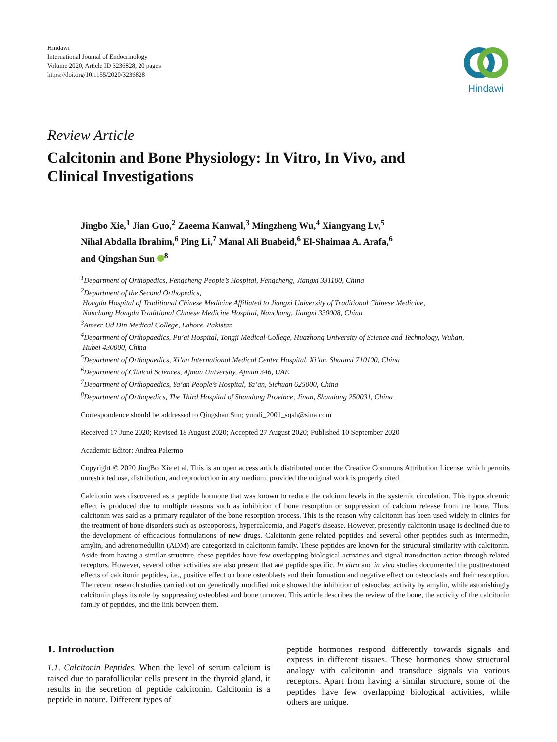Hindawi
International Journal of Endocrinology
Volume 2020, Article ID 3236828, 20 pages
https://doi.org/10.1155/2020/3236828
Hindawi
Review Article
Calcitonin and Bone Physiology: In Vitro, In Vivo, and
Clinical Investigations
Jingbo Xie,<sup>1</sup> Jian Guo,<sup>2</sup> Zaeema Kanwal,<sup>3</sup> Mingzheng Wu,<sup>4</sup> Xiangyang Lv,<sup>5</sup>
Nihal Abdalla Ibrahim,<sup>6</sup> Ping Li,<sup>7</sup> Manal Ali Buabeid,<sup>6</sup> El-Shaimaa A. Arafa,<sup>6</sup>
and Qingshan Sun <sup>8</sup>
<sup>1</sup> Department of Orthopedics, Fengcheng People’s Hospital, Fengcheng, Jiangxi 331100, China
<sup>2</sup> Department of the Second Orthopedics,
Hongdu Hospital of Traditional Chinese Medicine Affiliated to Jiangxi University of Traditional Chinese Medicine,
Nanchang Hongdu Traditional Chinese Medicine Hospital, Nanchang, Jiangxi 330008, China
<sup>3</sup> Ameer Ud Din Medical College, Lahore, Pakistan
<sup>4</sup> Department of Orthopaedics, Pu’ai Hospital, Tongji Medical College, Huazhong University of Science and Technology, Wuhan,
Hubei 430000, China
<sup>5</sup> Department of Orthopaedics, Xi’an International Medical Center Hospital, Xi’an, Shaanxi 710100, China
<sup>6</sup> Department of Clinical Sciences, Ajman University, Ajman 346, UAE
<sup>7</sup> Department of Orthopaedics, Ya’an People’s Hospital, Ya’an, Sichuan 625000, China
<sup>8</sup> Department of Orthopedics, The Third Hospital of Shandong Province, Jinan, Shandong 250031, China
Correspondence should be addressed to Qingshan Sun; yundi_2001_sqsh@sina.com
Received 17 June 2020; Revised 18 August 2020; Accepted 27 August 2020; Published 10 September 2020
Academic Editor: Andrea Palermo
Copyright © 2020 JingBo Xie et al. This is an open access article distributed under the Creative Commons Attribution License, which permits unrestricted use, distribution, and reproduction in any medium, provided the original work is properly cited.
Calcitonin was discovered as a peptide hormone that was known to reduce the calcium levels in the systemic circulation. This hypocalcemic effect is produced due to multiple reasons such as inhibition of bone resorption or suppression of calcium release from the bone. Thus, calcitonin was said as a primary regulator of the bone resorption process. This is the reason why calcitonin has been used widely in clinics for the treatment of bone disorders such as osteoporosis, hypercalcemia, and Paget’s disease. However, presently calcitonin usage is declined due to the development of efficacious formulations of new drugs. Calcitonin gene-related peptides and several other peptides such as intermedin, amylin, and adrenomedullin (ADM) are categorized in calcitonin family. These peptides are known for the structural similarity with calcitonin. Aside from having a similar structure, these peptides have few overlapping biological activities and signal transduction action through related receptors. However, several other activities are also present that are peptide specific. In vitro and in vivo studies documented the posttreatment effects of calcitonin peptides, i.e., positive effect on bone osteoblasts and their formation and negative effect on osteoclasts and their resorption. The recent research studies carried out on genetically modified mice showed the inhibition of osteoclast activity by amylin, while astonishingly calcitonin plays its role by suppressing osteoblast and bone turnover. This article describes the review of the bone, the activity of the calcitonin family of peptides, and the link between them.
1. Introduction
1.1. Calcitonin Peptides. When the level of serum calcium is raised due to parafollicular cells present in the thyroid gland, it results in the secretion of peptide calcitonin. Calcitonin is a peptide in nature. Different types of
peptide hormones respond differently towards signals and express in different tissues. These hormones show structural analogy with calcitonin and transduce signals via various receptors. Apart from having a similar structure, some of the peptides have few overlapping biological activities, while others are unique.